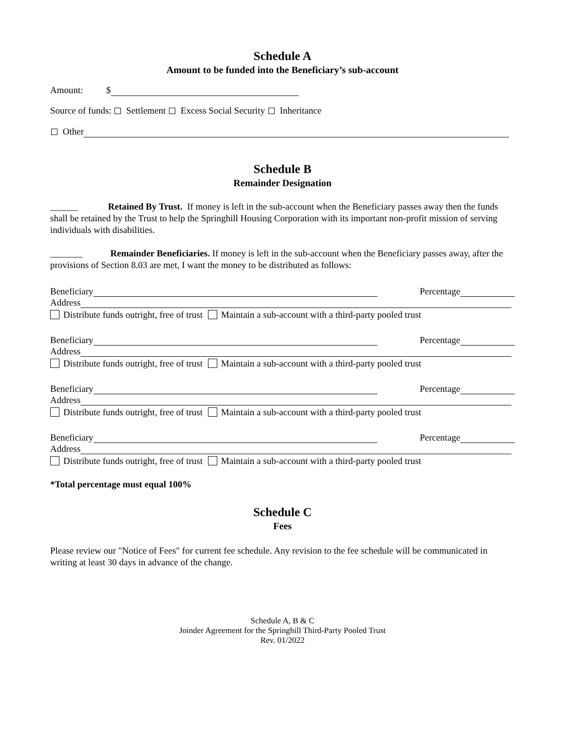Schedule A
Amount to be funded into the Beneficiary’s sub-account
Amount: $
Source of funds: Settlement Excess Social Security Inheritance
Other
Schedule B
Remainder Designation
______ Retained By Trust. If money is left in the sub-account when the Beneficiary passes away then the funds shall be retained by the Trust to help the Springhill Housing Corporation with its important non-profit mission of serving individuals with disabilities.
_______ Remainder Beneficiaries. If money is left in the sub-account when the Beneficiary passes away, after the provisions of Section 8.03 are met, I want the money to be distributed as follows:
Beneficiary Percentage
Address
Distribute funds outright, free of trust Maintain a sub-account with a third-party pooled trust
Beneficiary Percentage
Address
Distribute funds outright, free of trust Maintain a sub-account with a third-party pooled trust
Beneficiary Percentage
Address
Distribute funds outright, free of trust Maintain a sub-account with a third-party pooled trust
Beneficiary Percentage
Address
Distribute funds outright, free of trust Maintain a sub-account with a third-party pooled trust
*Total percentage must equal 100%
Schedule C
Fees
Please review our "Notice of Fees" for current fee schedule. Any revision to the fee schedule will be communicated in writing at least 30 days in advance of the change.
Schedule A, B & C
Joinder Agreement for the Springhill Third-Party Pooled Trust
Rev. 01/2022